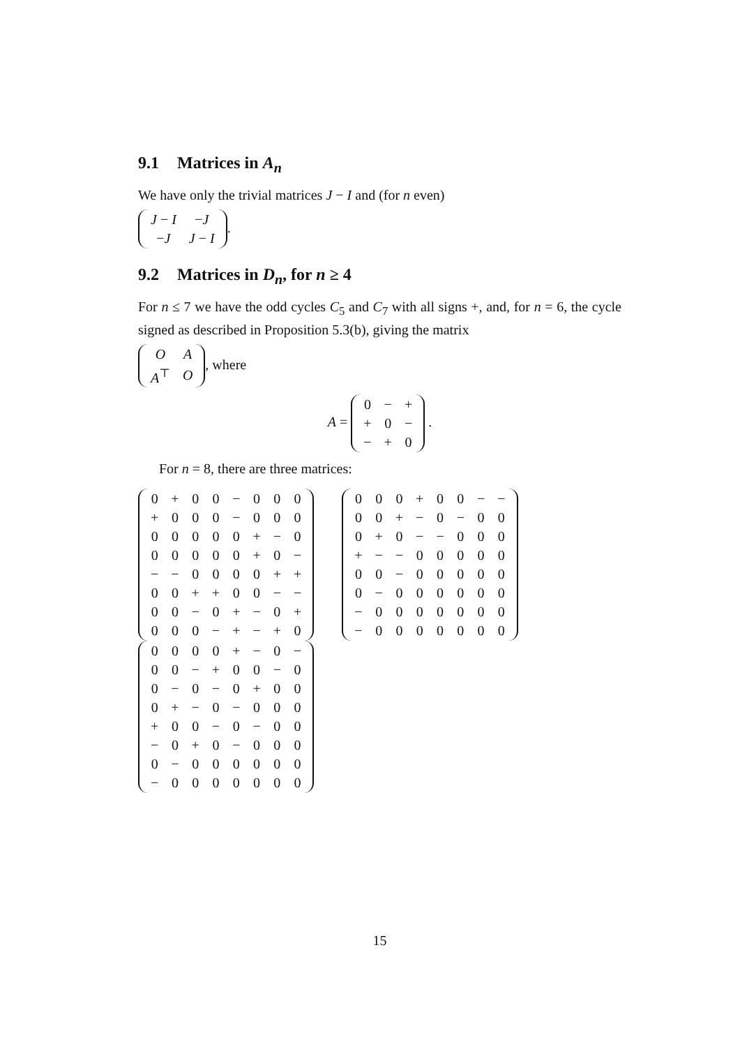9.1 Matrices in A<sub>n</sub>
We have only the trivial matrices J − I and (for n even)
| J − I | − J |
| − J | J − I |
.
9.2 Matrices in D<sub>n</sub>, for n ≥ 4
For n ≤ 7 we have the odd cycles C<sub>5</sub> and C<sub>7</sub> with all signs +, and, for n = 6, the cycle signed as described in Proposition 5.3(b), giving the matrix
| O | A |
| A<sup>⊤</sup> | O |
, where
A =
| 0 | − | + |
| + | 0 | − |
| − | + | 0 |
.
For n = 8, there are three matrices:
| 0 | + | 0 | 0 | − | 0 | 0 | 0 |
| + | 0 | 0 | 0 | − | 0 | 0 | 0 |
| 0 | 0 | 0 | 0 | 0 | + | − | 0 |
| 0 | 0 | 0 | 0 | 0 | + | 0 | − |
| − | − | 0 | 0 | 0 | 0 | + | + |
| 0 | 0 | + | + | 0 | 0 | − | − |
| 0 | 0 | − | 0 | + | − | 0 | + |
| 0 | 0 | 0 | − | + | − | + | 0 |
| 0 | 0 | 0 | 0 | + | − | 0 | − |
| 0 | 0 | − | + | 0 | 0 | − | 0 |
| 0 | − | 0 | − | 0 | + | 0 | 0 |
| 0 | + | − | 0 | − | 0 | 0 | 0 |
| + | 0 | 0 | − | 0 | − | 0 | 0 |
| − | 0 | + | 0 | − | 0 | 0 | 0 |
| 0 | − | 0 | 0 | 0 | 0 | 0 | 0 |
| − | 0 | 0 | 0 | 0 | 0 | 0 | 0 |
| 0 | 0 | 0 | + | 0 | 0 | − | − |
| 0 | 0 | + | − | 0 | − | 0 | 0 |
| 0 | + | 0 | − | − | 0 | 0 | 0 |
| + | − | − | 0 | 0 | 0 | 0 | 0 |
| 0 | 0 | − | 0 | 0 | 0 | 0 | 0 |
| 0 | − | 0 | 0 | 0 | 0 | 0 | 0 |
| − | 0 | 0 | 0 | 0 | 0 | 0 | 0 |
| − | 0 | 0 | 0 | 0 | 0 | 0 | 0 |
15